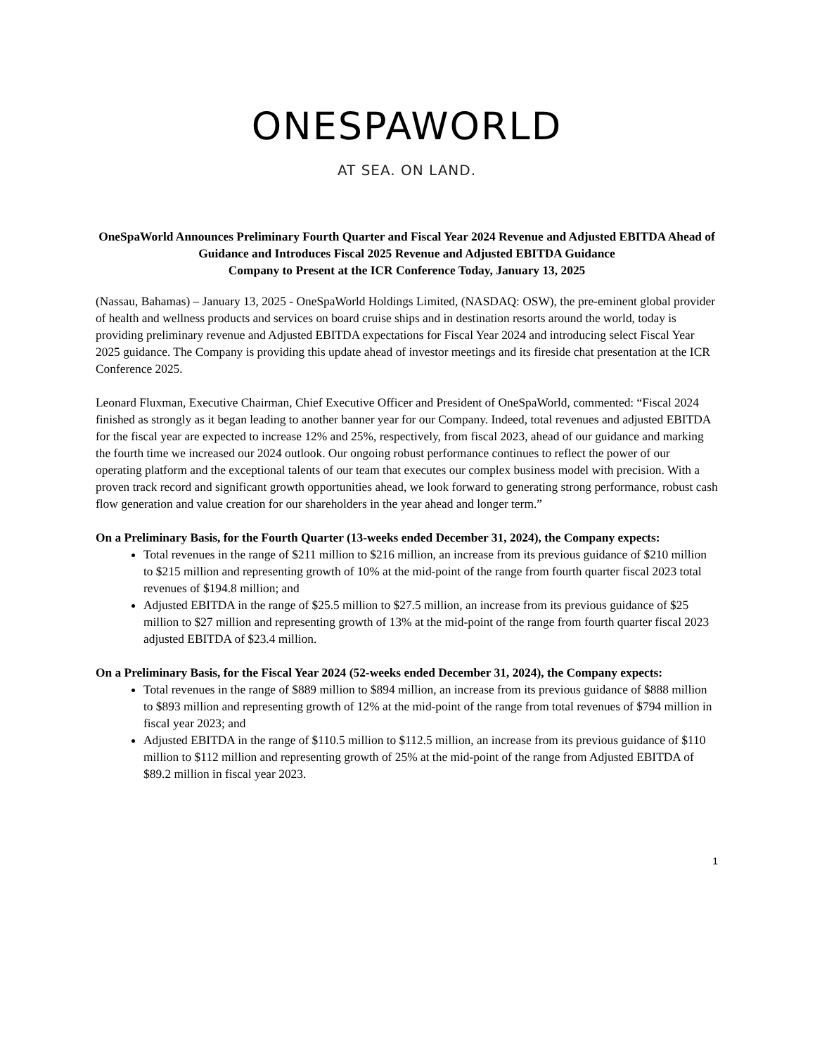ONESPAWORLD
AT SEA. ON LAND.
OneSpaWorld Announces Preliminary Fourth Quarter and Fiscal Year 2024 Revenue and Adjusted EBITDA Ahead of Guidance and Introduces Fiscal 2025 Revenue and Adjusted EBITDA Guidance
Company to Present at the ICR Conference Today, January 13, 2025
(Nassau, Bahamas) – January 13, 2025 - OneSpaWorld Holdings Limited, (NASDAQ: OSW), the pre-eminent global provider of health and wellness products and services on board cruise ships and in destination resorts around the world, today is providing preliminary revenue and Adjusted EBITDA expectations for Fiscal Year 2024 and introducing select Fiscal Year 2025 guidance. The Company is providing this update ahead of investor meetings and its fireside chat presentation at the ICR Conference 2025.
Leonard Fluxman, Executive Chairman, Chief Executive Officer and President of OneSpaWorld, commented: “Fiscal 2024 finished as strongly as it began leading to another banner year for our Company. Indeed, total revenues and adjusted EBITDA for the fiscal year are expected to increase 12% and 25%, respectively, from fiscal 2023, ahead of our guidance and marking the fourth time we increased our 2024 outlook. Our ongoing robust performance continues to reflect the power of our operating platform and the exceptional talents of our team that executes our complex business model with precision. With a proven track record and significant growth opportunities ahead, we look forward to generating strong performance, robust cash flow generation and value creation for our shareholders in the year ahead and longer term.”
On a Preliminary Basis, for the Fourth Quarter (13-weeks ended December 31, 2024), the Company expects:
Total revenues in the range of $211 million to $216 million, an increase from its previous guidance of $210 million to $215 million and representing growth of 10% at the mid-point of the range from fourth quarter fiscal 2023 total revenues of $194.8 million; and
Adjusted EBITDA in the range of $25.5 million to $27.5 million, an increase from its previous guidance of $25 million to $27 million and representing growth of 13% at the mid-point of the range from fourth quarter fiscal 2023 adjusted EBITDA of $23.4 million.
On a Preliminary Basis, for the Fiscal Year 2024 (52-weeks ended December 31, 2024), the Company expects:
Total revenues in the range of $889 million to $894 million, an increase from its previous guidance of $888 million to $893 million and representing growth of 12% at the mid-point of the range from total revenues of $794 million in fiscal year 2023; and
Adjusted EBITDA in the range of $110.5 million to $112.5 million, an increase from its previous guidance of $110 million to $112 million and representing growth of 25% at the mid-point of the range from Adjusted EBITDA of $89.2 million in fiscal year 2023.
1